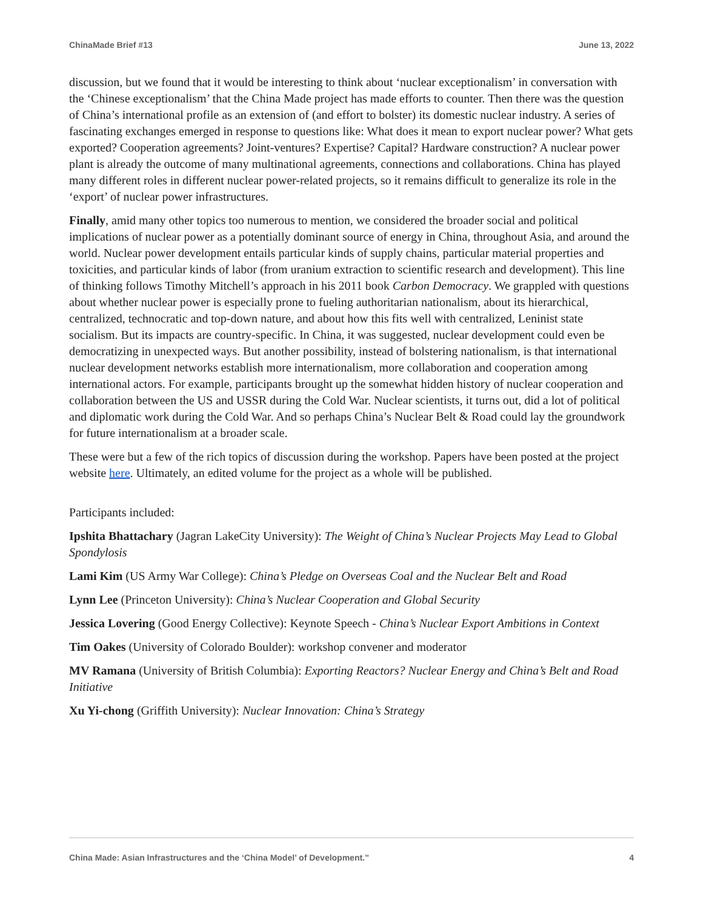ChinaMade Brief #13 June 13, 2022
discussion, but we found that it would be interesting to think about ‘nuclear exceptionalism’ in conversation with the ‘Chinese exceptionalism’ that the China Made project has made efforts to counter. Then there was the question of China’s international profile as an extension of (and effort to bolster) its domestic nuclear industry. A series of fascinating exchanges emerged in response to questions like: What does it mean to export nuclear power? What gets exported? Cooperation agreements? Joint-ventures? Expertise? Capital? Hardware construction? A nuclear power plant is already the outcome of many multinational agreements, connections and collaborations. China has played many different roles in different nuclear power-related projects, so it remains difficult to generalize its role in the ‘export’ of nuclear power infrastructures.
Finally, amid many other topics too numerous to mention, we considered the broader social and political implications of nuclear power as a potentially dominant source of energy in China, throughout Asia, and around the world. Nuclear power development entails particular kinds of supply chains, particular material properties and toxicities, and particular kinds of labor (from uranium extraction to scientific research and development). This line of thinking follows Timothy Mitchell’s approach in his 2011 book Carbon Democracy. We grappled with questions about whether nuclear power is especially prone to fueling authoritarian nationalism, about its hierarchical, centralized, technocratic and top-down nature, and about how this fits well with centralized, Leninist state socialism. But its impacts are country-specific. In China, it was suggested, nuclear development could even be democratizing in unexpected ways. But another possibility, instead of bolstering nationalism, is that international nuclear development networks establish more internationalism, more collaboration and cooperation among international actors. For example, participants brought up the somewhat hidden history of nuclear cooperation and collaboration between the US and USSR during the Cold War. Nuclear scientists, it turns out, did a lot of political and diplomatic work during the Cold War. And so perhaps China’s Nuclear Belt & Road could lay the groundwork for future internationalism at a broader scale.
These were but a few of the rich topics of discussion during the workshop. Papers have been posted at the project website here. Ultimately, an edited volume for the project as a whole will be published.
Participants included:
Ipshita Bhattachary (Jagran LakeCity University): The Weight of China’s Nuclear Projects May Lead to Global Spondylosis
Lami Kim (US Army War College): China’s Pledge on Overseas Coal and the Nuclear Belt and Road
Lynn Lee (Princeton University): China’s Nuclear Cooperation and Global Security
Jessica Lovering (Good Energy Collective): Keynote Speech - China’s Nuclear Export Ambitions in Context
Tim Oakes (University of Colorado Boulder): workshop convener and moderator
MV Ramana (University of British Columbia): Exporting Reactors? Nuclear Energy and China’s Belt and Road Initiative
Xu Yi-chong (Griffith University): Nuclear Innovation: China’s Strategy
China Made: Asian Infrastructures and the ‘China Model’ of Development.” 4